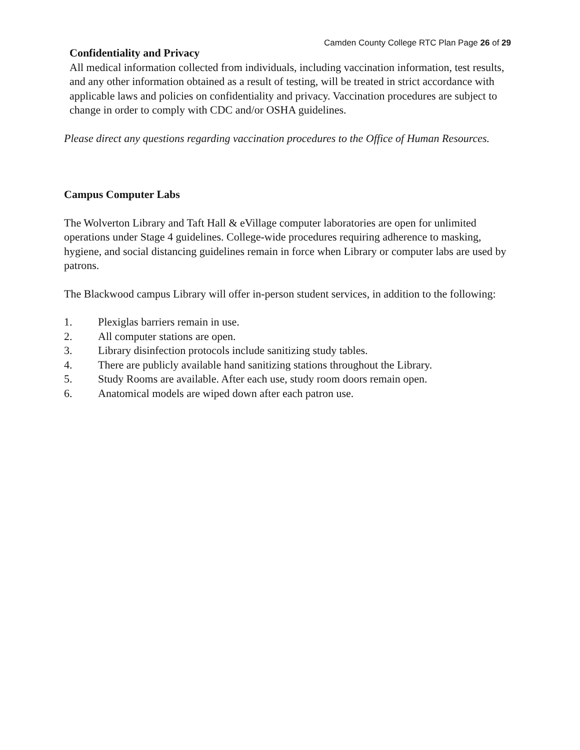Camden County College RTC Plan Page 26 of 29
Confidentiality and Privacy
All medical information collected from individuals, including vaccination information, test results, and any other information obtained as a result of testing, will be treated in strict accordance with applicable laws and policies on confidentiality and privacy. Vaccination procedures are subject to change in order to comply with CDC and/or OSHA guidelines.
Please direct any questions regarding vaccination procedures to the Office of Human Resources.
Campus Computer Labs
The Wolverton Library and Taft Hall & eVillage computer laboratories are open for unlimited operations under Stage 4 guidelines. College-wide procedures requiring adherence to masking, hygiene, and social distancing guidelines remain in force when Library or computer labs are used by patrons.
The Blackwood campus Library will offer in-person student services, in addition to the following:
1. Plexiglas barriers remain in use.
2. All computer stations are open.
3. Library disinfection protocols include sanitizing study tables.
4. There are publicly available hand sanitizing stations throughout the Library.
5. Study Rooms are available. After each use, study room doors remain open.
6. Anatomical models are wiped down after each patron use.